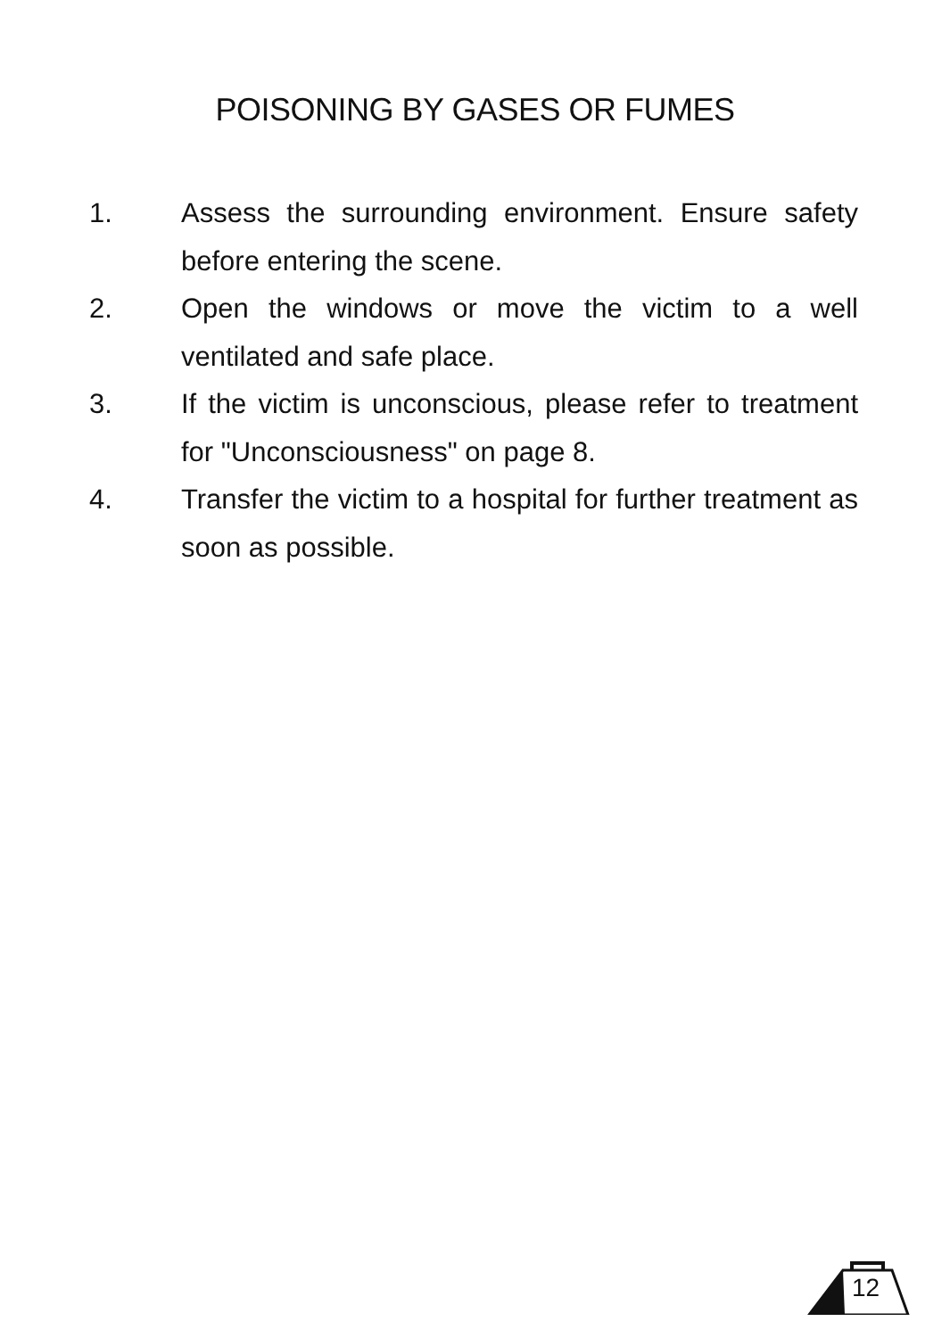POISONING BY GASES OR FUMES
1. Assess the surrounding environment. Ensure safety before entering the scene.
2. Open the windows or move the victim to a well ventilated and safe place.
3. If the victim is unconscious, please refer to treatment for "Unconsciousness" on page 8.
4. Transfer the victim to a hospital for further treatment as soon as possible.
12